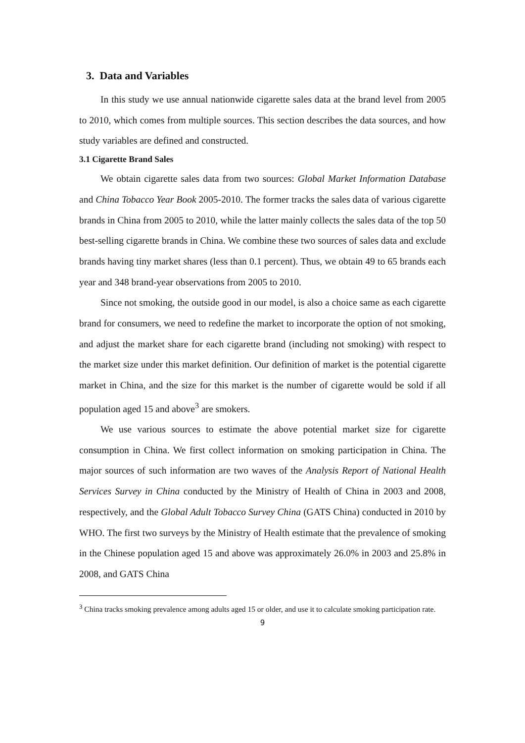3. Data and Variables
In this study we use annual nationwide cigarette sales data at the brand level from 2005 to 2010, which comes from multiple sources. This section describes the data sources, and how study variables are defined and constructed.
3.1 Cigarette Brand Sales
We obtain cigarette sales data from two sources: Global Market Information Database and China Tobacco Year Book 2005-2010. The former tracks the sales data of various cigarette brands in China from 2005 to 2010, while the latter mainly collects the sales data of the top 50 best-selling cigarette brands in China. We combine these two sources of sales data and exclude brands having tiny market shares (less than 0.1 percent). Thus, we obtain 49 to 65 brands each year and 348 brand-year observations from 2005 to 2010.
Since not smoking, the outside good in our model, is also a choice same as each cigarette brand for consumers, we need to redefine the market to incorporate the option of not smoking, and adjust the market share for each cigarette brand (including not smoking) with respect to the market size under this market definition. Our definition of market is the potential cigarette market in China, and the size for this market is the number of cigarette would be sold if all population aged 15 and above<sup>3</sup> are smokers.
We use various sources to estimate the above potential market size for cigarette consumption in China. We first collect information on smoking participation in China. The major sources of such information are two waves of the Analysis Report of National Health Services Survey in China conducted by the Ministry of Health of China in 2003 and 2008, respectively, and the Global Adult Tobacco Survey China (GATS China) conducted in 2010 by WHO. The first two surveys by the Ministry of Health estimate that the prevalence of smoking in the Chinese population aged 15 and above was approximately 26.0% in 2003 and 25.8% in 2008, and GATS China
<sup>3</sup> China tracks smoking prevalence among adults aged 15 or older, and use it to calculate smoking participation rate.
9